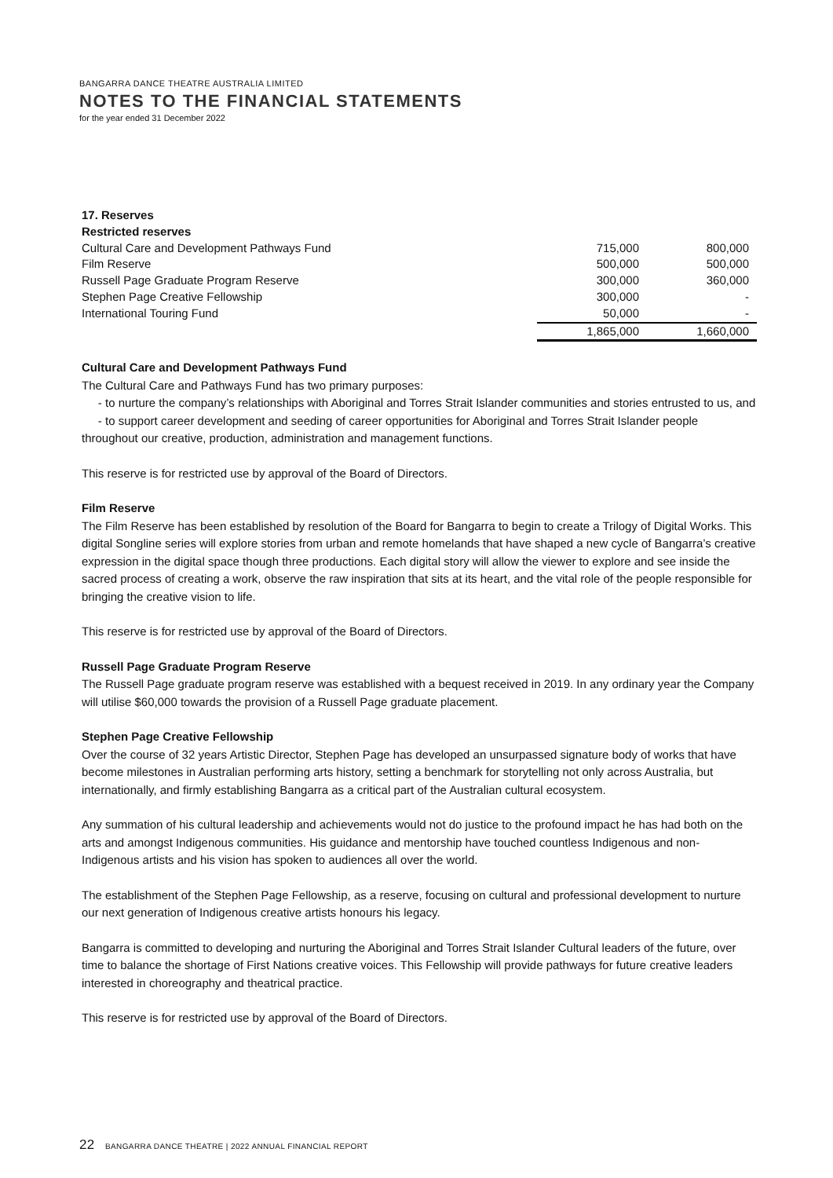BANGARRA DANCE THEATRE AUSTRALIA LIMITED
NOTES TO THE FINANCIAL STATEMENTS
for the year ended 31 December 2022
| 17. Reserves | | |
| Restricted reserves | | |
| Cultural Care and Development Pathways Fund | 715,000 | 800,000 |
| Film Reserve | 500,000 | 500,000 |
| Russell Page Graduate Program Reserve | 300,000 | 360,000 |
| Stephen Page Creative Fellowship | 300,000 | - |
| International Touring Fund | 50,000 | - |
| | 1,865,000 | 1,660,000 |
Cultural Care and Development Pathways Fund
The Cultural Care and Pathways Fund has two primary purposes:
- to nurture the company’s relationships with Aboriginal and Torres Strait Islander communities and stories entrusted to us, and
- to support career development and seeding of career opportunities for Aboriginal and Torres Strait Islander people throughout our creative, production, administration and management functions.
This reserve is for restricted use by approval of the Board of Directors.
Film Reserve
The Film Reserve has been established by resolution of the Board for Bangarra to begin to create a Trilogy of Digital Works. This digital Songline series will explore stories from urban and remote homelands that have shaped a new cycle of Bangarra’s creative expression in the digital space though three productions. Each digital story will allow the viewer to explore and see inside the sacred process of creating a work, observe the raw inspiration that sits at its heart, and the vital role of the people responsible for bringing the creative vision to life.
This reserve is for restricted use by approval of the Board of Directors.
Russell Page Graduate Program Reserve
The Russell Page graduate program reserve was established with a bequest received in 2019. In any ordinary year the Company will utilise $60,000 towards the provision of a Russell Page graduate placement.
Stephen Page Creative Fellowship
Over the course of 32 years Artistic Director, Stephen Page has developed an unsurpassed signature body of works that have become milestones in Australian performing arts history, setting a benchmark for storytelling not only across Australia, but internationally, and firmly establishing Bangarra as a critical part of the Australian cultural ecosystem.
Any summation of his cultural leadership and achievements would not do justice to the profound impact he has had both on the arts and amongst Indigenous communities. His guidance and mentorship have touched countless Indigenous and non-Indigenous artists and his vision has spoken to audiences all over the world.
The establishment of the Stephen Page Fellowship, as a reserve, focusing on cultural and professional development to nurture our next generation of Indigenous creative artists honours his legacy.
Bangarra is committed to developing and nurturing the Aboriginal and Torres Strait Islander Cultural leaders of the future, over time to balance the shortage of First Nations creative voices. This Fellowship will provide pathways for future creative leaders interested in choreography and theatrical practice.
This reserve is for restricted use by approval of the Board of Directors.
22 BANGARRA DANCE THEATRE | 2022 ANNUAL FINANCIAL REPORT